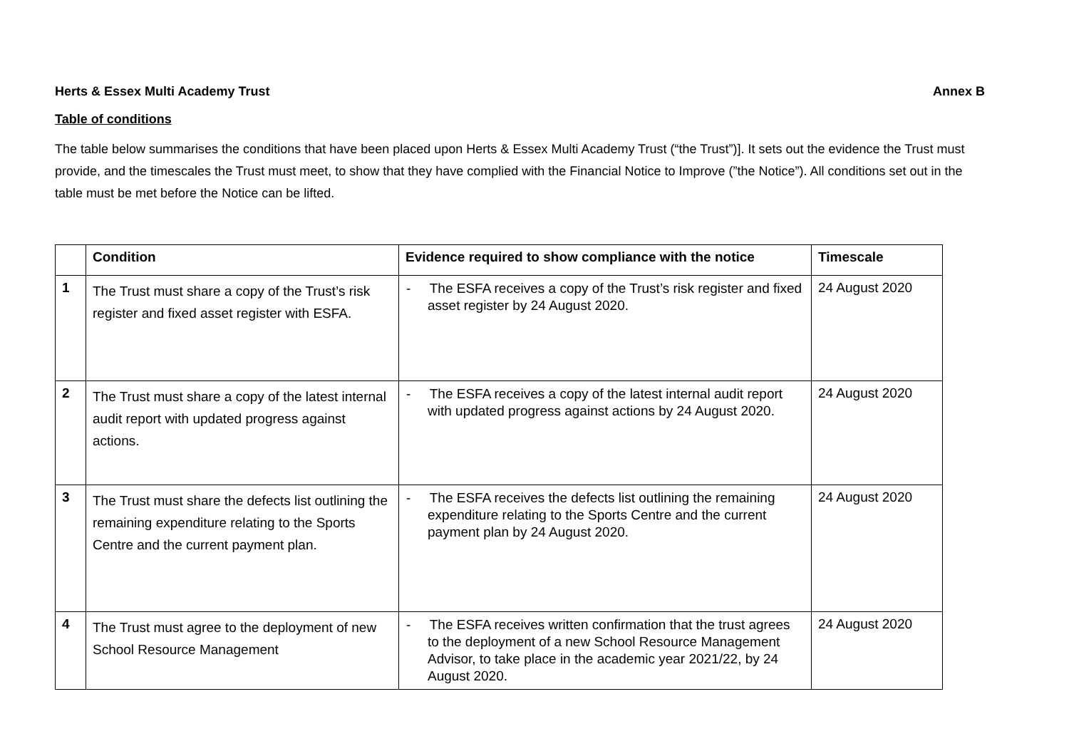Herts & Essex Multi Academy Trust Annex B
Table of conditions
The table below summarises the conditions that have been placed upon Herts & Essex Multi Academy Trust (“the Trust”)]. It sets out the evidence the Trust must provide, and the timescales the Trust must meet, to show that they have complied with the Financial Notice to Improve (”the Notice”). All conditions set out in the table must be met before the Notice can be lifted.
| | Condition | Evidence required to show compliance with the notice | Timescale |
| --- | --- | --- | --- |
| 1 | The Trust must share a copy of the Trust’s risk register and fixed asset register with ESFA. | - The ESFA receives a copy of the Trust’s risk register and fixed asset register by 24 August 2020. | 24 August 2020 |
| 2 | The Trust must share a copy of the latest internal audit report with updated progress against actions. | - The ESFA receives a copy of the latest internal audit report with updated progress against actions by 24 August 2020. | 24 August 2020 |
| 3 | The Trust must share the defects list outlining the remaining expenditure relating to the Sports Centre and the current payment plan. | - The ESFA receives the defects list outlining the remaining expenditure relating to the Sports Centre and the current payment plan by 24 August 2020. | 24 August 2020 |
| 4 | The Trust must agree to the deployment of new School Resource Management | - The ESFA receives written confirmation that the trust agrees to the deployment of a new School Resource Management Advisor, to take place in the academic year 2021/22, by 24 August 2020. | 24 August 2020 |